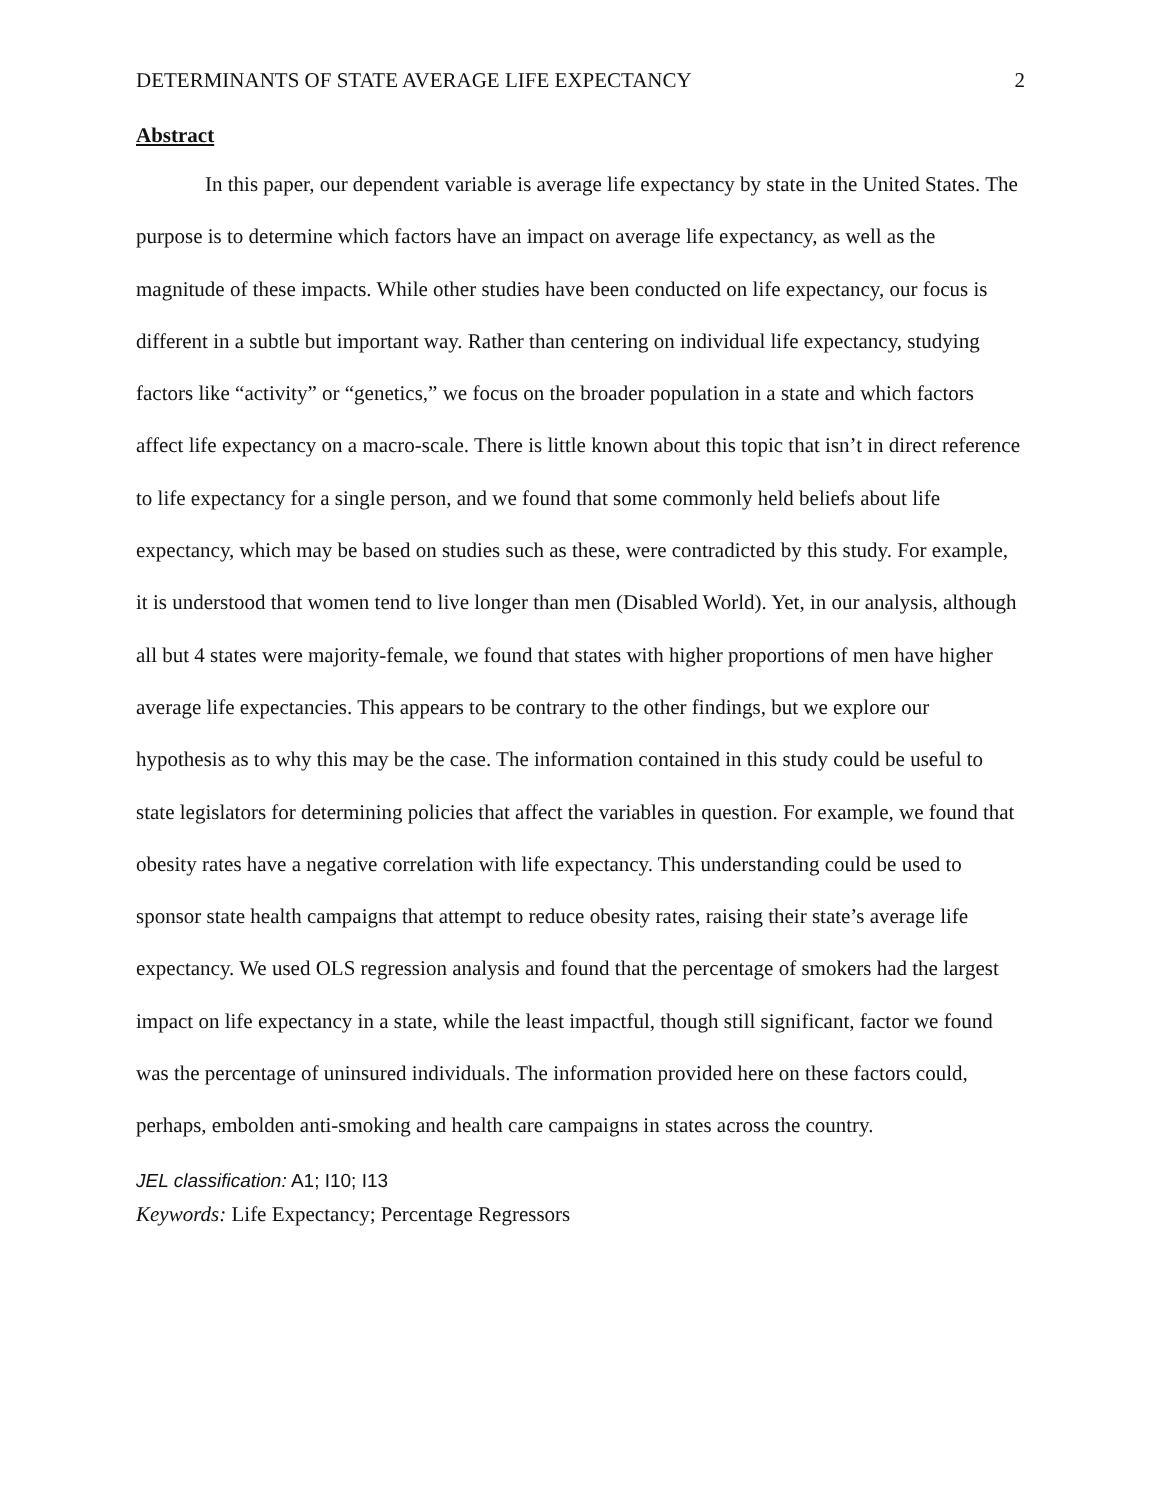DETERMINANTS OF STATE AVERAGE LIFE EXPECTANCY 2
Abstract
In this paper, our dependent variable is average life expectancy by state in the United States. The purpose is to determine which factors have an impact on average life expectancy, as well as the magnitude of these impacts. While other studies have been conducted on life expectancy, our focus is different in a subtle but important way. Rather than centering on individual life expectancy, studying factors like “activity” or “genetics,” we focus on the broader population in a state and which factors affect life expectancy on a macro-scale. There is little known about this topic that isn’t in direct reference to life expectancy for a single person, and we found that some commonly held beliefs about life expectancy, which may be based on studies such as these, were contradicted by this study. For example, it is understood that women tend to live longer than men (Disabled World). Yet, in our analysis, although all but 4 states were majority-female, we found that states with higher proportions of men have higher average life expectancies. This appears to be contrary to the other findings, but we explore our hypothesis as to why this may be the case. The information contained in this study could be useful to state legislators for determining policies that affect the variables in question. For example, we found that obesity rates have a negative correlation with life expectancy. This understanding could be used to sponsor state health campaigns that attempt to reduce obesity rates, raising their state’s average life expectancy. We used OLS regression analysis and found that the percentage of smokers had the largest impact on life expectancy in a state, while the least impactful, though still significant, factor we found was the percentage of uninsured individuals. The information provided here on these factors could, perhaps, embolden anti-smoking and health care campaigns in states across the country.
JEL classification: A1; I10; I13
Keywords: Life Expectancy; Percentage Regressors